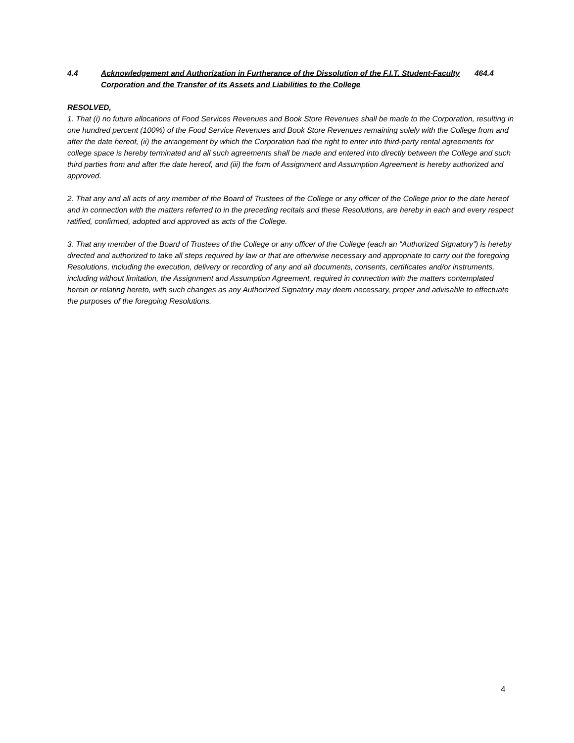4.4 Acknowledgement and Authorization in Furtherance of the Dissolution of the F.I.T. Student-Faculty Corporation and the Transfer of its Assets and Liabilities to the College
464.4
RESOLVED,
1. That (i) no future allocations of Food Services Revenues and Book Store Revenues shall be made to the Corporation, resulting in one hundred percent (100%) of the Food Service Revenues and Book Store Revenues remaining solely with the College from and after the date hereof, (ii) the arrangement by which the Corporation had the right to enter into third-party rental agreements for college space is hereby terminated and all such agreements shall be made and entered into directly between the College and such third parties from and after the date hereof, and (iii) the form of Assignment and Assumption Agreement is hereby authorized and approved.
2. That any and all acts of any member of the Board of Trustees of the College or any officer of the College prior to the date hereof and in connection with the matters referred to in the preceding recitals and these Resolutions, are hereby in each and every respect ratified, confirmed, adopted and approved as acts of the College.
3. That any member of the Board of Trustees of the College or any officer of the College (each an “Authorized Signatory”) is hereby directed and authorized to take all steps required by law or that are otherwise necessary and appropriate to carry out the foregoing Resolutions, including the execution, delivery or recording of any and all documents, consents, certificates and/or instruments, including without limitation, the Assignment and Assumption Agreement, required in connection with the matters contemplated herein or relating hereto, with such changes as any Authorized Signatory may deem necessary, proper and advisable to effectuate the purposes of the foregoing Resolutions.
4